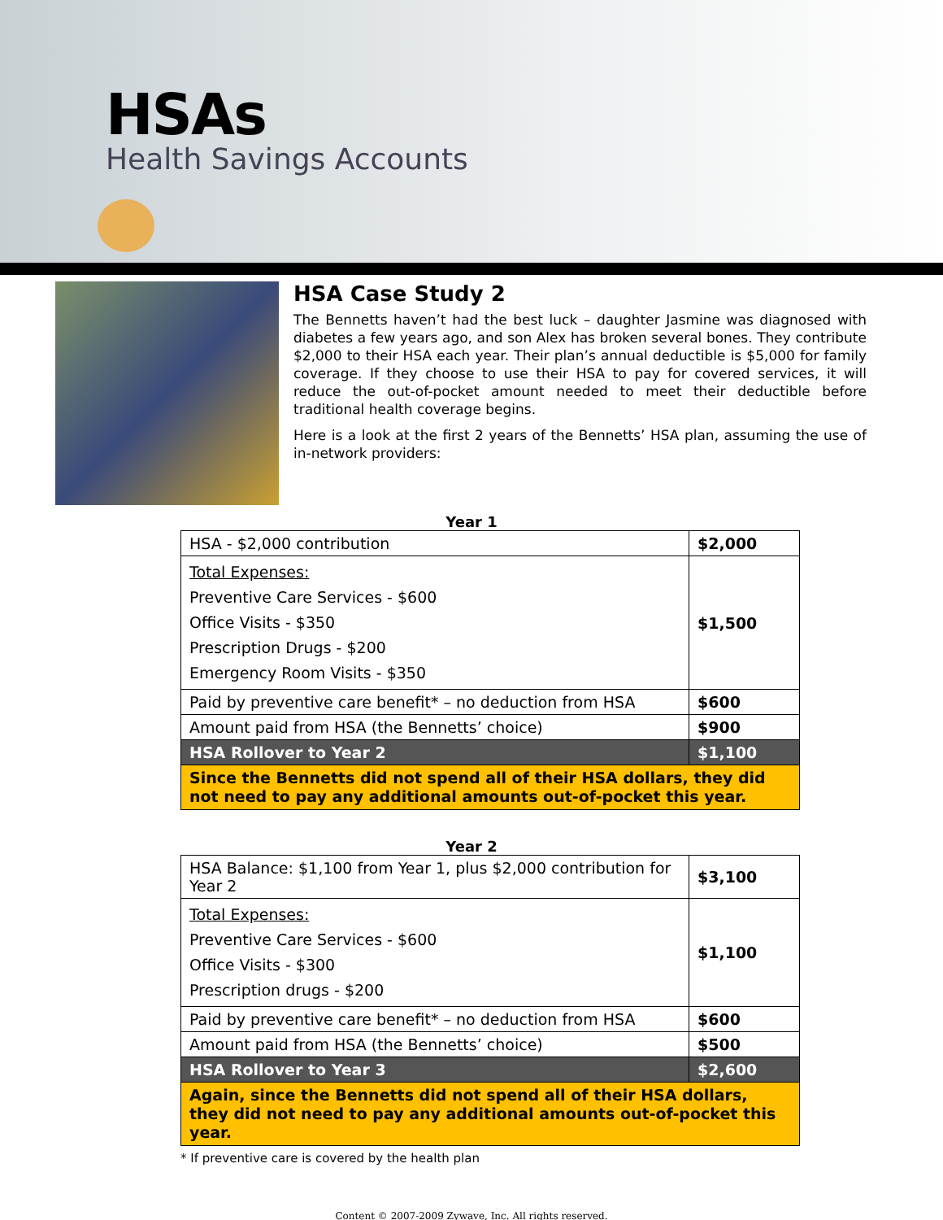HSAs
Health Savings Accounts
HSA Case Study 2
The Bennetts haven’t had the best luck – daughter Jasmine was diagnosed with diabetes a few years ago, and son Alex has broken several bones. They contribute $2,000 to their HSA each year. Their plan’s annual deductible is $5,000 for family coverage. If they choose to use their HSA to pay for covered services, it will reduce the out-of-pocket amount needed to meet their deductible before traditional health coverage begins.
Here is a look at the first 2 years of the Bennetts’ HSA plan, assuming the use of in-network providers:
Year 1
| HSA - $2,000 contribution | $2,000 |
| Total Expenses: Preventive Care Services - $600 Office Visits - $350 Prescription Drugs - $200 Emergency Room Visits - $350 | $1,500 |
| Paid by preventive care benefit* – no deduction from HSA | $600 |
| Amount paid from HSA (the Bennetts’ choice) | $900 |
| HSA Rollover to Year 2 | $1,100 |
| Since the Bennetts did not spend all of their HSA dollars, they did not need to pay any additional amounts out-of-pocket this year. | |
Year 2
| HSA Balance: $1,100 from Year 1, plus $2,000 contribution for Year 2 | $3,100 |
| Total Expenses: Preventive Care Services - $600 Office Visits - $300 Prescription drugs - $200 | $1,100 |
| Paid by preventive care benefit* – no deduction from HSA | $600 |
| Amount paid from HSA (the Bennetts’ choice) | $500 |
| HSA Rollover to Year 3 | $2,600 |
| Again, since the Bennetts did not spend all of their HSA dollars, they did not need to pay any additional amounts out-of-pocket this year. | |
* If preventive care is covered by the health plan
Content © 2007-2009 Zywave, Inc. All rights reserved.